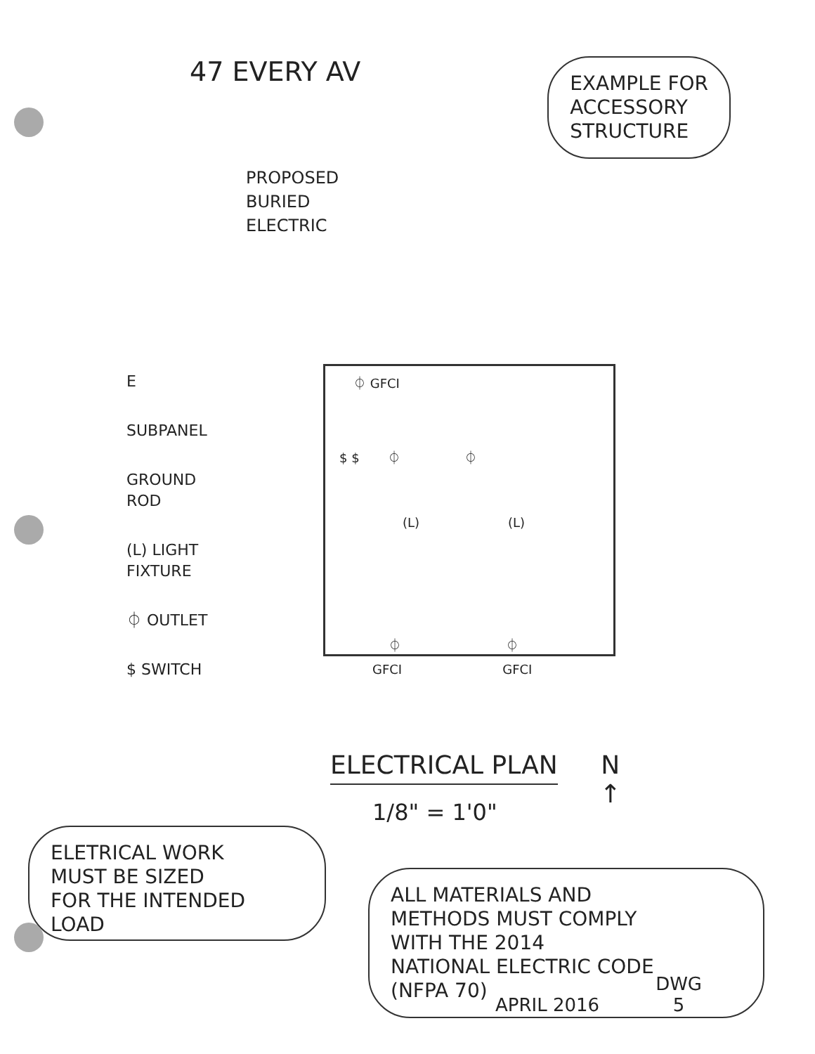47 EVERY AV
EXAMPLE FOR
ACCESSORY
STRUCTURE
PROPOSED
BURIED
ELECTRIC
E
SUBPANEL
GROUND
ROD
(L) LIGHT
FIXTURE
⏀ OUTLET
$ SWITCH
⏀ GFCI
$ $ ⏀ ⏀
(L) (L)
⏀ ⏀
GFCI GFCI
ELECTRICAL PLAN
1/8" = 1'0"
N
↑
ELETRICAL WORK
MUST BE SIZED
FOR THE INTENDED
LOAD
ALL MATERIALS AND
METHODS MUST COMPLY
WITH THE 2014
NATIONAL ELECTRIC CODE
(NFPA 70)
APRIL 2016
DWG
5